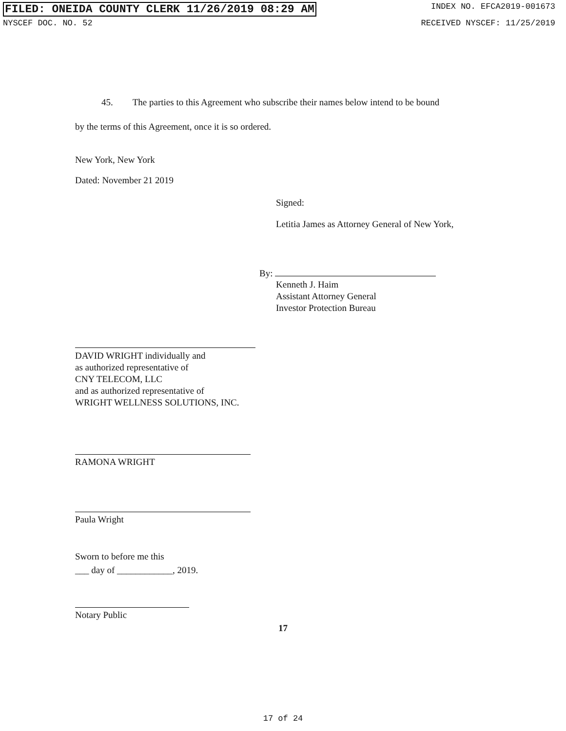FILED: ONEIDA COUNTY CLERK 11/26/2019 08:29 AM INDEX NO. EFCA2019-001673
NYSCEF DOC. NO. 52 RECEIVED NYSCEF: 11/25/2019
45. The parties to this Agreement who subscribe their names below intend to be bound
by the terms of this Agreement, once it is so ordered.
New York, New York
Dated: November 21 2019
Signed:
Letitia James as Attorney General of New York,
By:
Kenneth J. Haim
Assistant Attorney General
Investor Protection Bureau
DAVID WRIGHT individually and
as authorized representative of
CNY TELECOM, LLC
and as authorized representative of
WRIGHT WELLNESS SOLUTIONS, INC.
RAMONA WRIGHT
Paula Wright
Sworn to before me this
___ day of ____________, 2019.
Notary Public
17
17 of 24